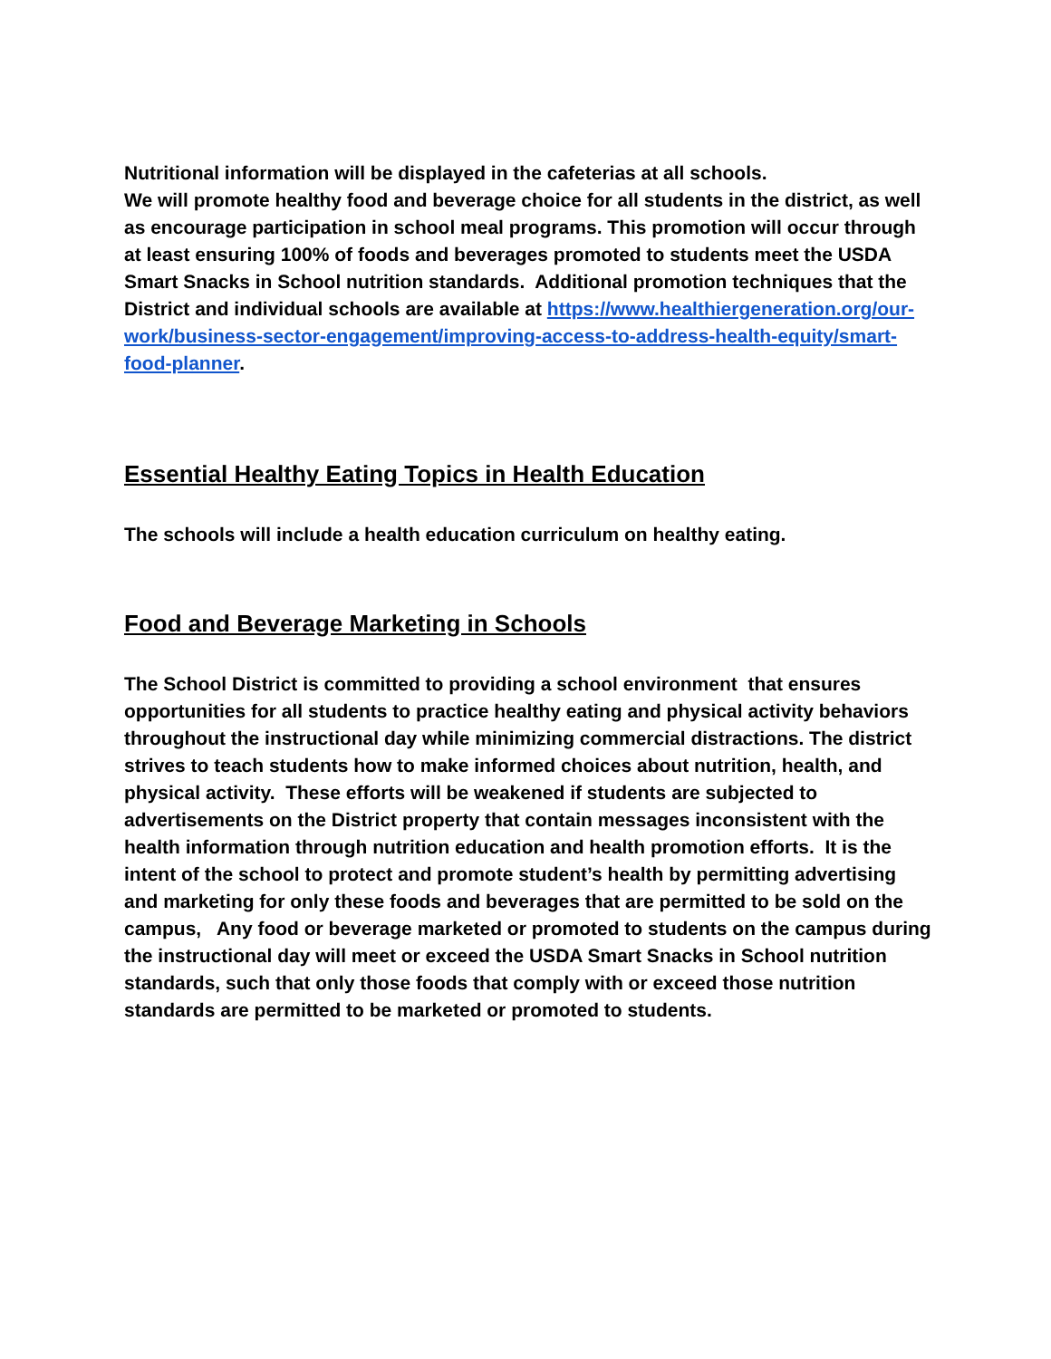Nutritional information will be displayed in the cafeterias at all schools.
We will promote healthy food and beverage choice for all students in the district, as well as encourage participation in school meal programs. This promotion will occur through at least ensuring 100% of foods and beverages promoted to students meet the USDA Smart Snacks in School nutrition standards. Additional promotion techniques that the District and individual schools are available at https://www.healthiergeneration.org/our-work/business-sector-engagement/improving-access-to-address-health-equity/smart-food-planner.
Essential Healthy Eating Topics in Health Education
The schools will include a health education curriculum on healthy eating.
Food and Beverage Marketing in Schools
The School District is committed to providing a school environment that ensures opportunities for all students to practice healthy eating and physical activity behaviors throughout the instructional day while minimizing commercial distractions. The district strives to teach students how to make informed choices about nutrition, health, and physical activity. These efforts will be weakened if students are subjected to advertisements on the District property that contain messages inconsistent with the health information through nutrition education and health promotion efforts. It is the intent of the school to protect and promote student’s health by permitting advertising and marketing for only these foods and beverages that are permitted to be sold on the campus, Any food or beverage marketed or promoted to students on the campus during the instructional day will meet or exceed the USDA Smart Snacks in School nutrition standards, such that only those foods that comply with or exceed those nutrition standards are permitted to be marketed or promoted to students.